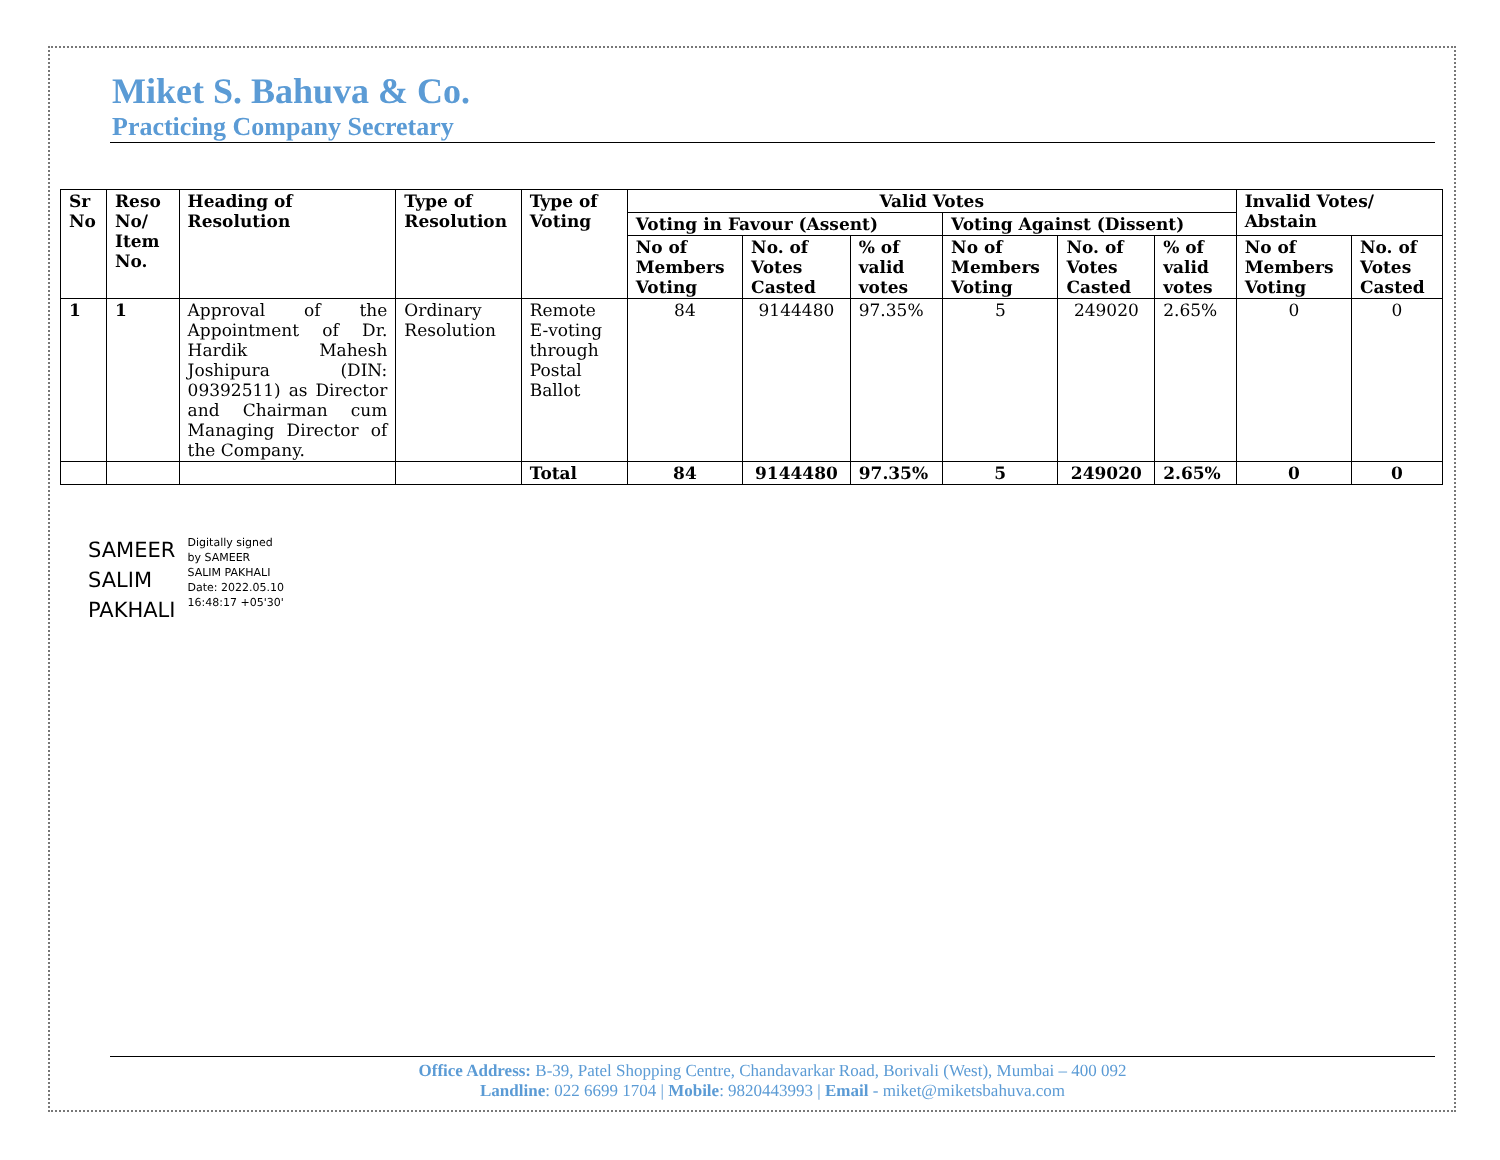Miket S. Bahuva & Co.
Practicing Company Secretary
| Sr No | Reso No/ Item No. | Heading of Resolution | Type of Resolution | Type of Voting | Valid Votes | | | | | | Invalid Votes/ Abstain | |
| --- | --- | --- | --- | --- | --- | --- | --- | --- | --- | --- | --- | --- |
| | | | | | Voting in Favour (Assent) | | | Voting Against (Dissent) | | | | |
| | | | | | No of Members Voting | No. of Votes Casted | % of valid votes | No of Members Voting | No. of Votes Casted | % of valid votes | No of Members Voting | No. of Votes Casted |
| 1 | 1 | Approval of the Appointment of Dr. Hardik Mahesh Joshipura (DIN: 09392511) as Director and Chairman cum Managing Director of the Company. | Ordinary Resolution | Remote E-voting through Postal Ballot | 84 | 9144480 | 97.35% | 5 | 249020 | 2.65% | 0 | 0 |
| | | | | Total | 84 | 9144480 | 97.35% | 5 | 249020 | 2.65% | 0 | 0 |
SAMEER
SALIM
PAKHALI
Digitally signed
by SAMEER
SALIM PAKHALI
Date: 2022.05.10
16:48:17 +05'30'
Office Address: B-39, Patel Shopping Centre, Chandavarkar Road, Borivali (West), Mumbai – 400 092
Landline: 022 6699 1704 | Mobile: 9820443993 | Email - miket@miketsbahuva.com